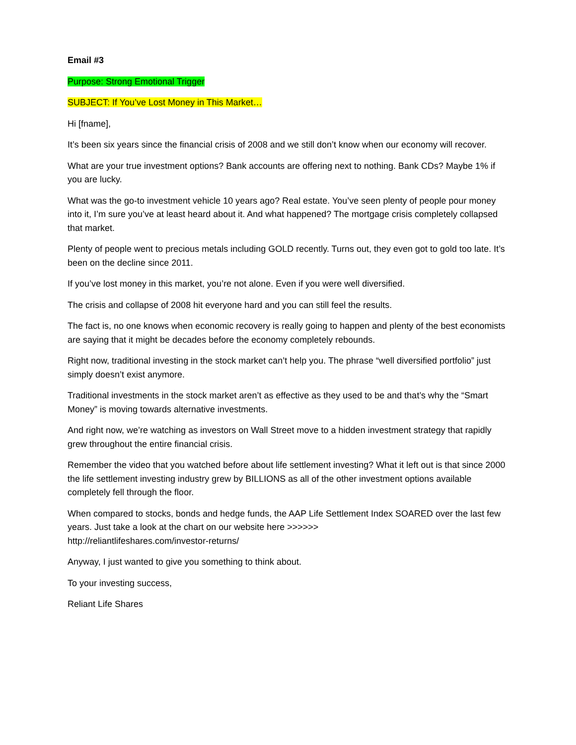Email #3
Purpose: Strong Emotional Trigger
SUBJECT: If You’ve Lost Money in This Market…
Hi [fname],
It’s been six years since the financial crisis of 2008 and we still don’t know when our economy will recover.
What are your true investment options? Bank accounts are offering next to nothing. Bank CDs? Maybe 1% if you are lucky.
What was the go-to investment vehicle 10 years ago? Real estate. You’ve seen plenty of people pour money into it, I’m sure you’ve at least heard about it. And what happened? The mortgage crisis completely collapsed that market.
Plenty of people went to precious metals including GOLD recently. Turns out, they even got to gold too late. It’s been on the decline since 2011.
If you’ve lost money in this market, you’re not alone. Even if you were well diversified.
The crisis and collapse of 2008 hit everyone hard and you can still feel the results.
The fact is, no one knows when economic recovery is really going to happen and plenty of the best economists are saying that it might be decades before the economy completely rebounds.
Right now, traditional investing in the stock market can’t help you. The phrase “well diversified portfolio” just simply doesn’t exist anymore.
Traditional investments in the stock market aren’t as effective as they used to be and that’s why the “Smart Money” is moving towards alternative investments.
And right now, we’re watching as investors on Wall Street move to a hidden investment strategy that rapidly grew throughout the entire financial crisis.
Remember the video that you watched before about life settlement investing? What it left out is that since 2000 the life settlement investing industry grew by BILLIONS as all of the other investment options available completely fell through the floor.
When compared to stocks, bonds and hedge funds, the AAP Life Settlement Index SOARED over the last few years. Just take a look at the chart on our website here >>>>>>
http://reliantlifeshares.com/investor-returns/
Anyway, I just wanted to give you something to think about.
To your investing success,
Reliant Life Shares